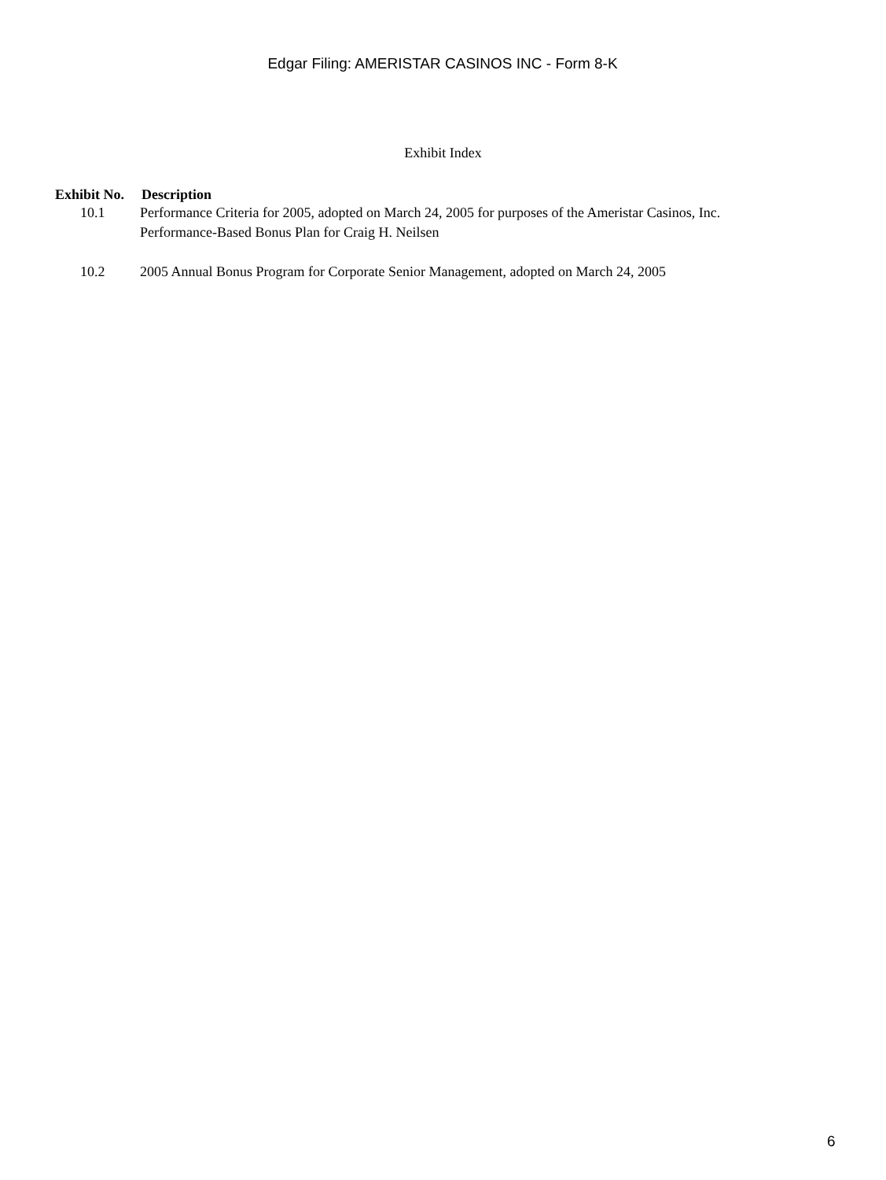Edgar Filing: AMERISTAR CASINOS INC - Form 8-K
Exhibit Index
| Exhibit No. | Description |
| --- | --- |
| 10.1 | Performance Criteria for 2005, adopted on March 24, 2005 for purposes of the Ameristar Casinos, Inc. Performance-Based Bonus Plan for Craig H. Neilsen |
| 10.2 | 2005 Annual Bonus Program for Corporate Senior Management, adopted on March 24, 2005 |
6